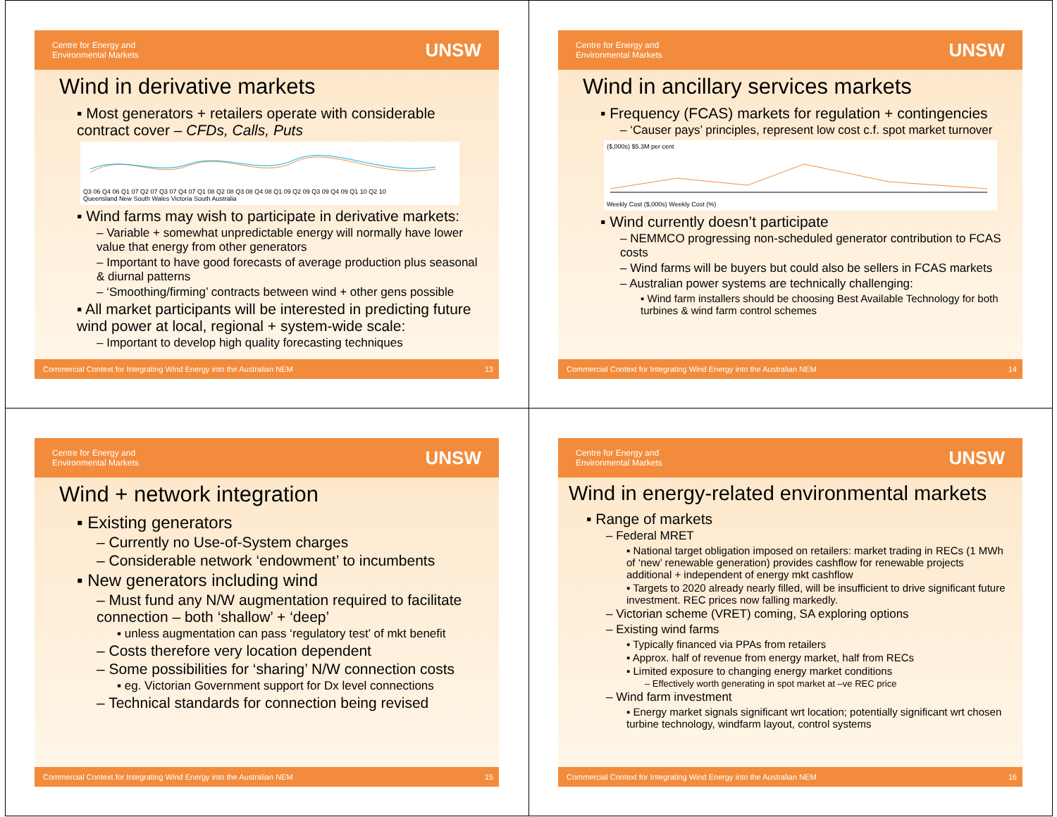Centre for Energy and
Environmental Markets UNSW
Wind in derivative markets
▪ Most generators + retailers operate with considerable contract cover – CFDs, Calls, Puts
Q3 06 Q4 06 Q1 07 Q2 07 Q3 07 Q4 07 Q1 08 Q2 08 Q3 08 Q4 08 Q1 09 Q2 09 Q3 09 Q4 09 Q1 10 Q2 10
Queensland New South Wales Victoria South Australia
▪ Wind farms may wish to participate in derivative markets:
– Variable + somewhat unpredictable energy will normally have lower value that energy from other generators
– Important to have good forecasts of average production plus seasonal & diurnal patterns
– ‘Smoothing/firming’ contracts between wind + other gens possible
▪ All market participants will be interested in predicting future wind power at local, regional + system-wide scale:
– Important to develop high quality forecasting techniques
Commercial Context for Integrating Wind Energy into the Australian NEM 13
Centre for Energy and
Environmental Markets UNSW
Wind in ancillary services markets
▪ Frequency (FCAS) markets for regulation + contingencies
– ‘Causer pays’ principles, represent low cost c.f. spot market turnover
($,000s) $5.3M per cent
Weekly Cost ($,000s) Weekly Cost (%)
▪ Wind currently doesn’t participate
– NEMMCO progressing non-scheduled generator contribution to FCAS costs
– Wind farms will be buyers but could also be sellers in FCAS markets
– Australian power systems are technically challenging:
▪ Wind farm installers should be choosing Best Available Technology for both turbines & wind farm control schemes
Commercial Context for Integrating Wind Energy into the Australian NEM 14
Centre for Energy and
Environmental Markets UNSW
Wind + network integration
▪ Existing generators
– Currently no Use-of-System charges
– Considerable network ‘endowment’ to incumbents
▪ New generators including wind
– Must fund any N/W augmentation required to facilitate connection – both ‘shallow’ + ‘deep’
▪ unless augmentation can pass ‘regulatory test’ of mkt benefit
– Costs therefore very location dependent
– Some possibilities for ‘sharing’ N/W connection costs
▪ eg. Victorian Government support for Dx level connections
– Technical standards for connection being revised
Commercial Context for Integrating Wind Energy into the Australian NEM 15
Centre for Energy and
Environmental Markets UNSW
Wind in energy-related environmental markets
▪ Range of markets
– Federal MRET
▪ National target obligation imposed on retailers: market trading in RECs (1 MWh of ‘new’ renewable generation) provides cashflow for renewable projects additional + independent of energy mkt cashflow
▪ Targets to 2020 already nearly filled, will be insufficient to drive significant future investment. REC prices now falling markedly.
– Victorian scheme (VRET) coming, SA exploring options
– Existing wind farms
▪ Typically financed via PPAs from retailers
▪ Approx. half of revenue from energy market, half from RECs
▪ Limited exposure to changing energy market conditions
– Effectively worth generating in spot market at –ve REC price
– Wind farm investment
▪ Energy market signals significant wrt location; potentially significant wrt chosen turbine technology, windfarm layout, control systems
Commercial Context for Integrating Wind Energy into the Australian NEM 16